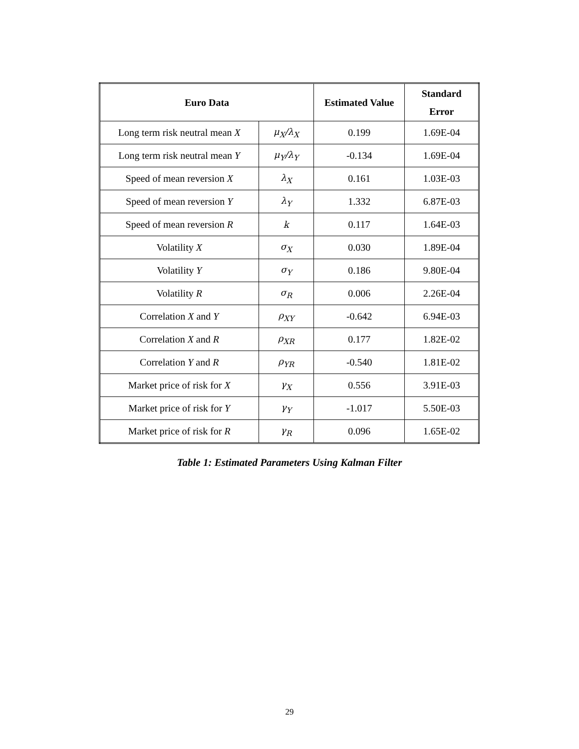| Euro Data | | Estimated Value | Standard Error |
| --- | --- | --- | --- |
| Long term risk neutral mean X | μ<sub>X</sub>/λ<sub>X</sub> | 0.199 | 1.69E-04 |
| Long term risk neutral mean Y | μ<sub>Y</sub>/λ<sub>Y</sub> | -0.134 | 1.69E-04 |
| Speed of mean reversion X | λ<sub>X</sub> | 0.161 | 1.03E-03 |
| Speed of mean reversion Y | λ<sub>Y</sub> | 1.332 | 6.87E-03 |
| Speed of mean reversion R | k | 0.117 | 1.64E-03 |
| Volatility X | σ<sub>X</sub> | 0.030 | 1.89E-04 |
| Volatility Y | σ<sub>Y</sub> | 0.186 | 9.80E-04 |
| Volatility R | σ<sub>R</sub> | 0.006 | 2.26E-04 |
| Correlation X and Y | ρ<sub>XY</sub> | -0.642 | 6.94E-03 |
| Correlation X and R | ρ<sub>XR</sub> | 0.177 | 1.82E-02 |
| Correlation Y and R | ρ<sub>YR</sub> | -0.540 | 1.81E-02 |
| Market price of risk for X | γ<sub>X</sub> | 0.556 | 3.91E-03 |
| Market price of risk for Y | γ<sub>Y</sub> | -1.017 | 5.50E-03 |
| Market price of risk for R | γ<sub>R</sub> | 0.096 | 1.65E-02 |
Table 1: Estimated Parameters Using Kalman Filter
29